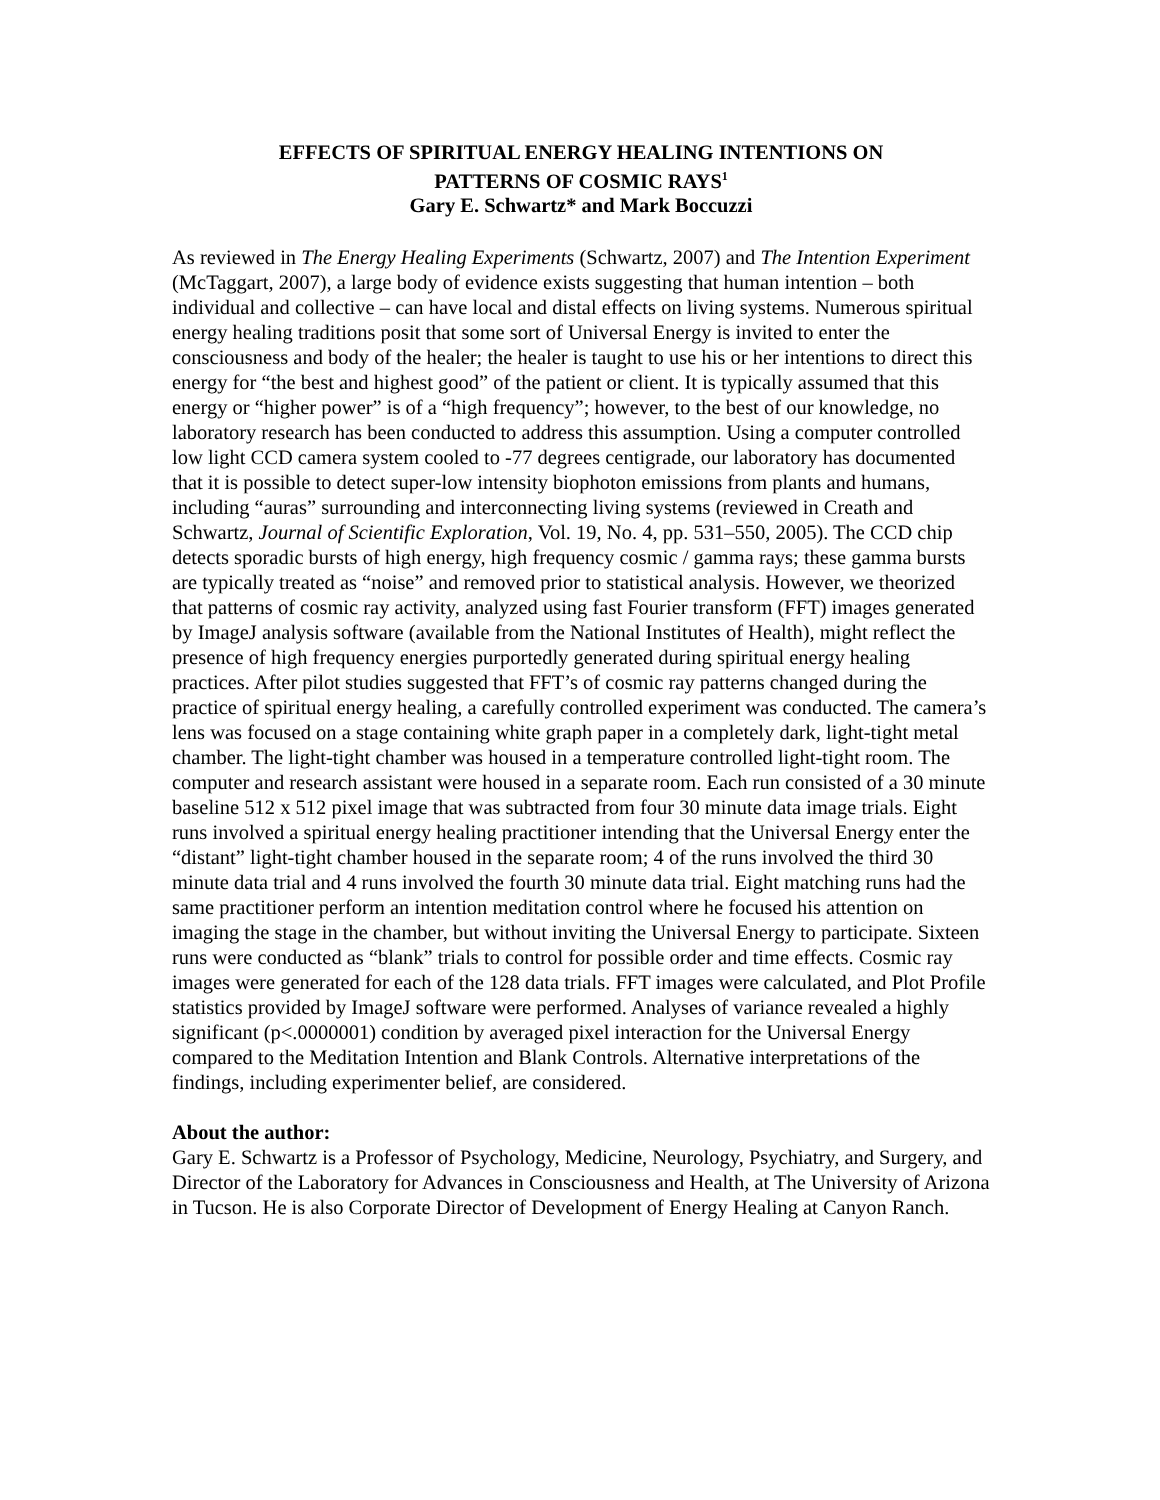EFFECTS OF SPIRITUAL ENERGY HEALING INTENTIONS ON
PATTERNS OF COSMIC RAYS<sup>1</sup>
Gary E. Schwartz* and Mark Boccuzzi
As reviewed in The Energy Healing Experiments (Schwartz, 2007) and The Intention Experiment (McTaggart, 2007), a large body of evidence exists suggesting that human intention – both individual and collective – can have local and distal effects on living systems. Numerous spiritual energy healing traditions posit that some sort of Universal Energy is invited to enter the consciousness and body of the healer; the healer is taught to use his or her intentions to direct this energy for “the best and highest good” of the patient or client. It is typically assumed that this energy or “higher power” is of a “high frequency”; however, to the best of our knowledge, no laboratory research has been conducted to address this assumption. Using a computer controlled low light CCD camera system cooled to -77 degrees centigrade, our laboratory has documented that it is possible to detect super-low intensity biophoton emissions from plants and humans, including “auras” surrounding and interconnecting living systems (reviewed in Creath and Schwartz, Journal of Scientific Exploration, Vol. 19, No. 4, pp. 531–550, 2005). The CCD chip detects sporadic bursts of high energy, high frequency cosmic / gamma rays; these gamma bursts are typically treated as “noise” and removed prior to statistical analysis. However, we theorized that patterns of cosmic ray activity, analyzed using fast Fourier transform (FFT) images generated by ImageJ analysis software (available from the National Institutes of Health), might reflect the presence of high frequency energies purportedly generated during spiritual energy healing practices. After pilot studies suggested that FFT’s of cosmic ray patterns changed during the practice of spiritual energy healing, a carefully controlled experiment was conducted. The camera’s lens was focused on a stage containing white graph paper in a completely dark, light-tight metal chamber. The light-tight chamber was housed in a temperature controlled light-tight room. The computer and research assistant were housed in a separate room. Each run consisted of a 30 minute baseline 512 x 512 pixel image that was subtracted from four 30 minute data image trials. Eight runs involved a spiritual energy healing practitioner intending that the Universal Energy enter the “distant” light-tight chamber housed in the separate room; 4 of the runs involved the third 30 minute data trial and 4 runs involved the fourth 30 minute data trial. Eight matching runs had the same practitioner perform an intention meditation control where he focused his attention on imaging the stage in the chamber, but without inviting the Universal Energy to participate. Sixteen runs were conducted as “blank” trials to control for possible order and time effects. Cosmic ray images were generated for each of the 128 data trials. FFT images were calculated, and Plot Profile statistics provided by ImageJ software were performed. Analyses of variance revealed a highly significant (p<.0000001) condition by averaged pixel interaction for the Universal Energy compared to the Meditation Intention and Blank Controls. Alternative interpretations of the findings, including experimenter belief, are considered.
About the author:
Gary E. Schwartz is a Professor of Psychology, Medicine, Neurology, Psychiatry, and Surgery, and Director of the Laboratory for Advances in Consciousness and Health, at The University of Arizona in Tucson. He is also Corporate Director of Development of Energy Healing at Canyon Ranch.